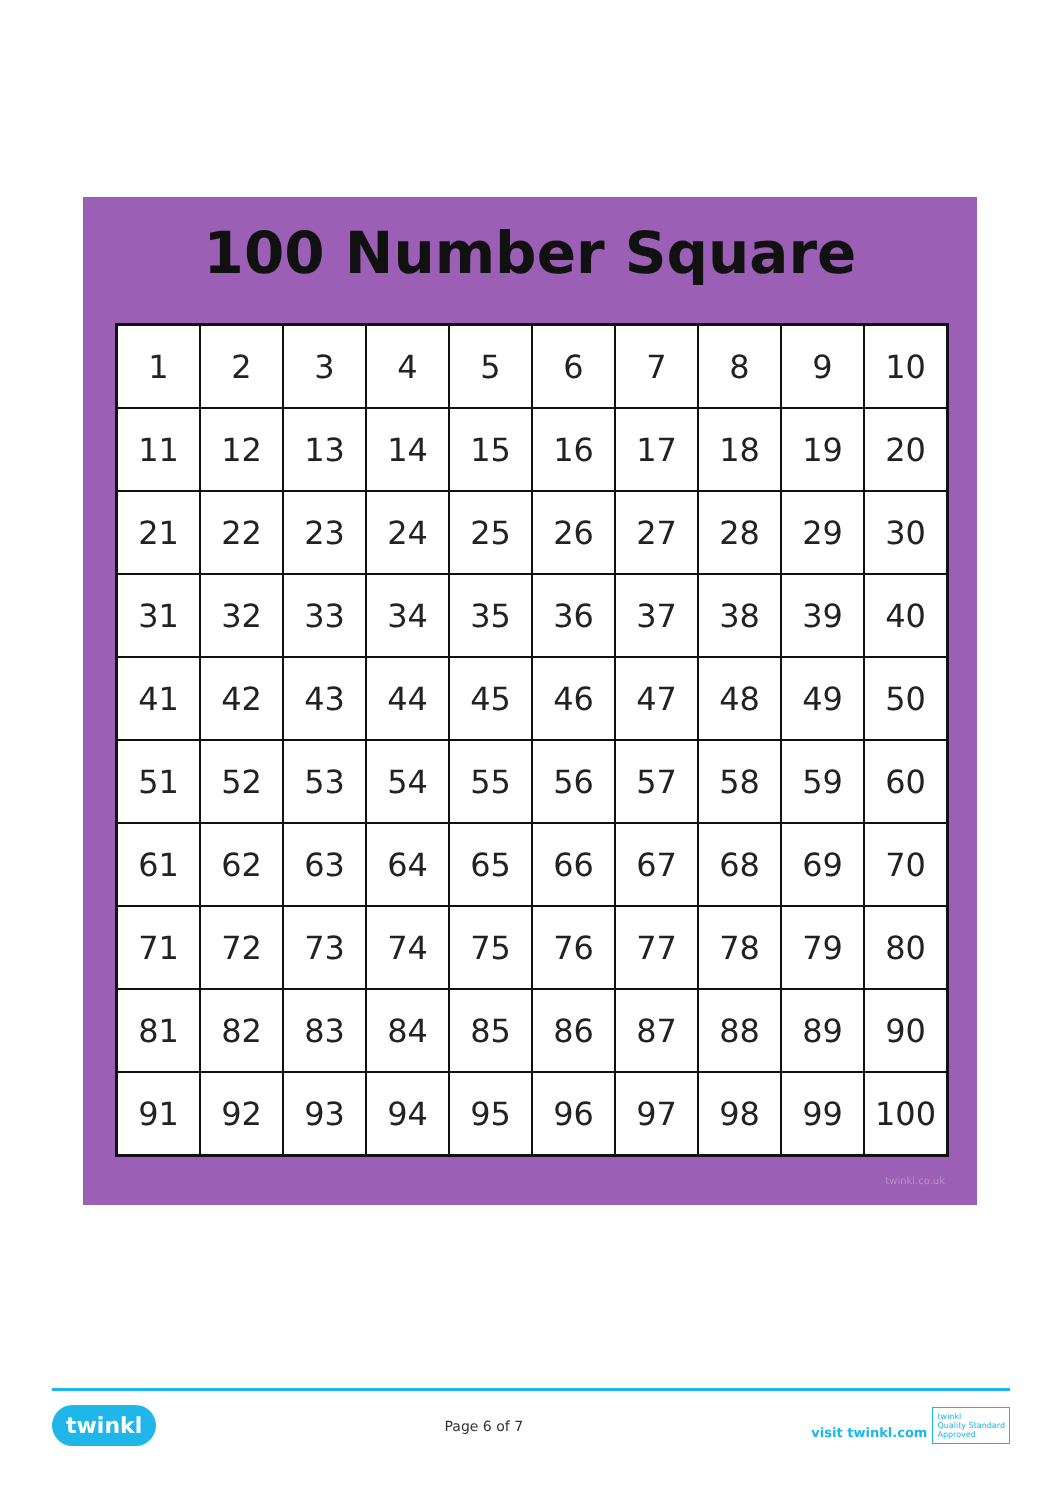100 Number Square
| 1 | 2 | 3 | 4 | 5 | 6 | 7 | 8 | 9 | 10 |
| 11 | 12 | 13 | 14 | 15 | 16 | 17 | 18 | 19 | 20 |
| 21 | 22 | 23 | 24 | 25 | 26 | 27 | 28 | 29 | 30 |
| 31 | 32 | 33 | 34 | 35 | 36 | 37 | 38 | 39 | 40 |
| 41 | 42 | 43 | 44 | 45 | 46 | 47 | 48 | 49 | 50 |
| 51 | 52 | 53 | 54 | 55 | 56 | 57 | 58 | 59 | 60 |
| 61 | 62 | 63 | 64 | 65 | 66 | 67 | 68 | 69 | 70 |
| 71 | 72 | 73 | 74 | 75 | 76 | 77 | 78 | 79 | 80 |
| 81 | 82 | 83 | 84 | 85 | 86 | 87 | 88 | 89 | 90 |
| 91 | 92 | 93 | 94 | 95 | 96 | 97 | 98 | 99 | 100 |
twinkl.co.uk
twinkl Page 6 of 7 visit twinkl.com twinkl
Quality Standard
Approved